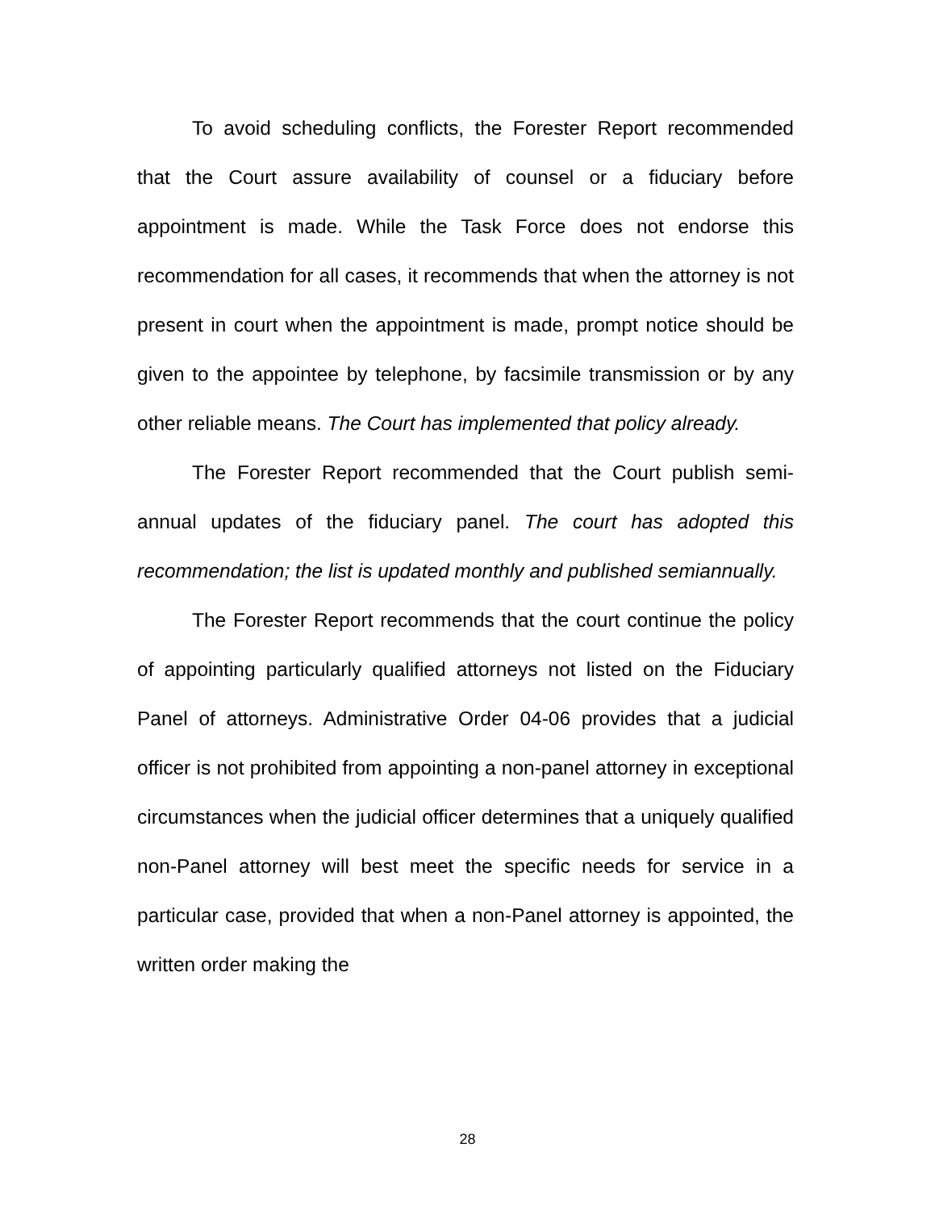To avoid scheduling conflicts, the Forester Report recommended that the Court assure availability of counsel or a fiduciary before appointment is made. While the Task Force does not endorse this recommendation for all cases, it recommends that when the attorney is not present in court when the appointment is made, prompt notice should be given to the appointee by telephone, by facsimile transmission or by any other reliable means. The Court has implemented that policy already.
The Forester Report recommended that the Court publish semi-annual updates of the fiduciary panel. The court has adopted this recommendation; the list is updated monthly and published semiannually.
The Forester Report recommends that the court continue the policy of appointing particularly qualified attorneys not listed on the Fiduciary Panel of attorneys. Administrative Order 04-06 provides that a judicial officer is not prohibited from appointing a non-panel attorney in exceptional circumstances when the judicial officer determines that a uniquely qualified non-Panel attorney will best meet the specific needs for service in a particular case, provided that when a non-Panel attorney is appointed, the written order making the
28